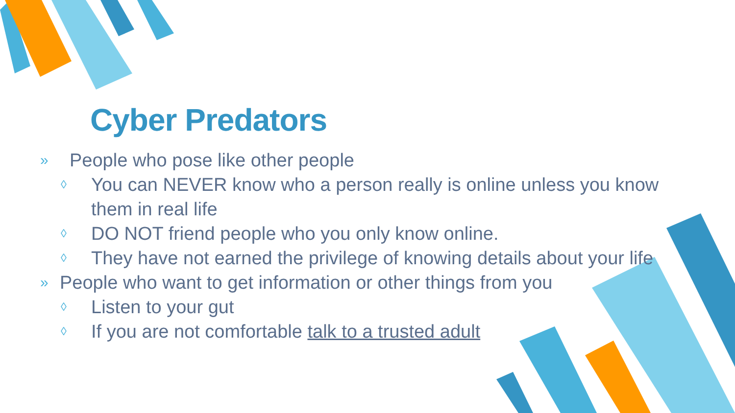Cyber Predators
» People who pose like other people
◊ You can NEVER know who a person really is online unless you know them in real life
◊ DO NOT friend people who you only know online.
◊ They have not earned the privilege of knowing details about your life
» People who want to get information or other things from you
◊ Listen to your gut
◊ If you are not comfortable talk to a trusted adult